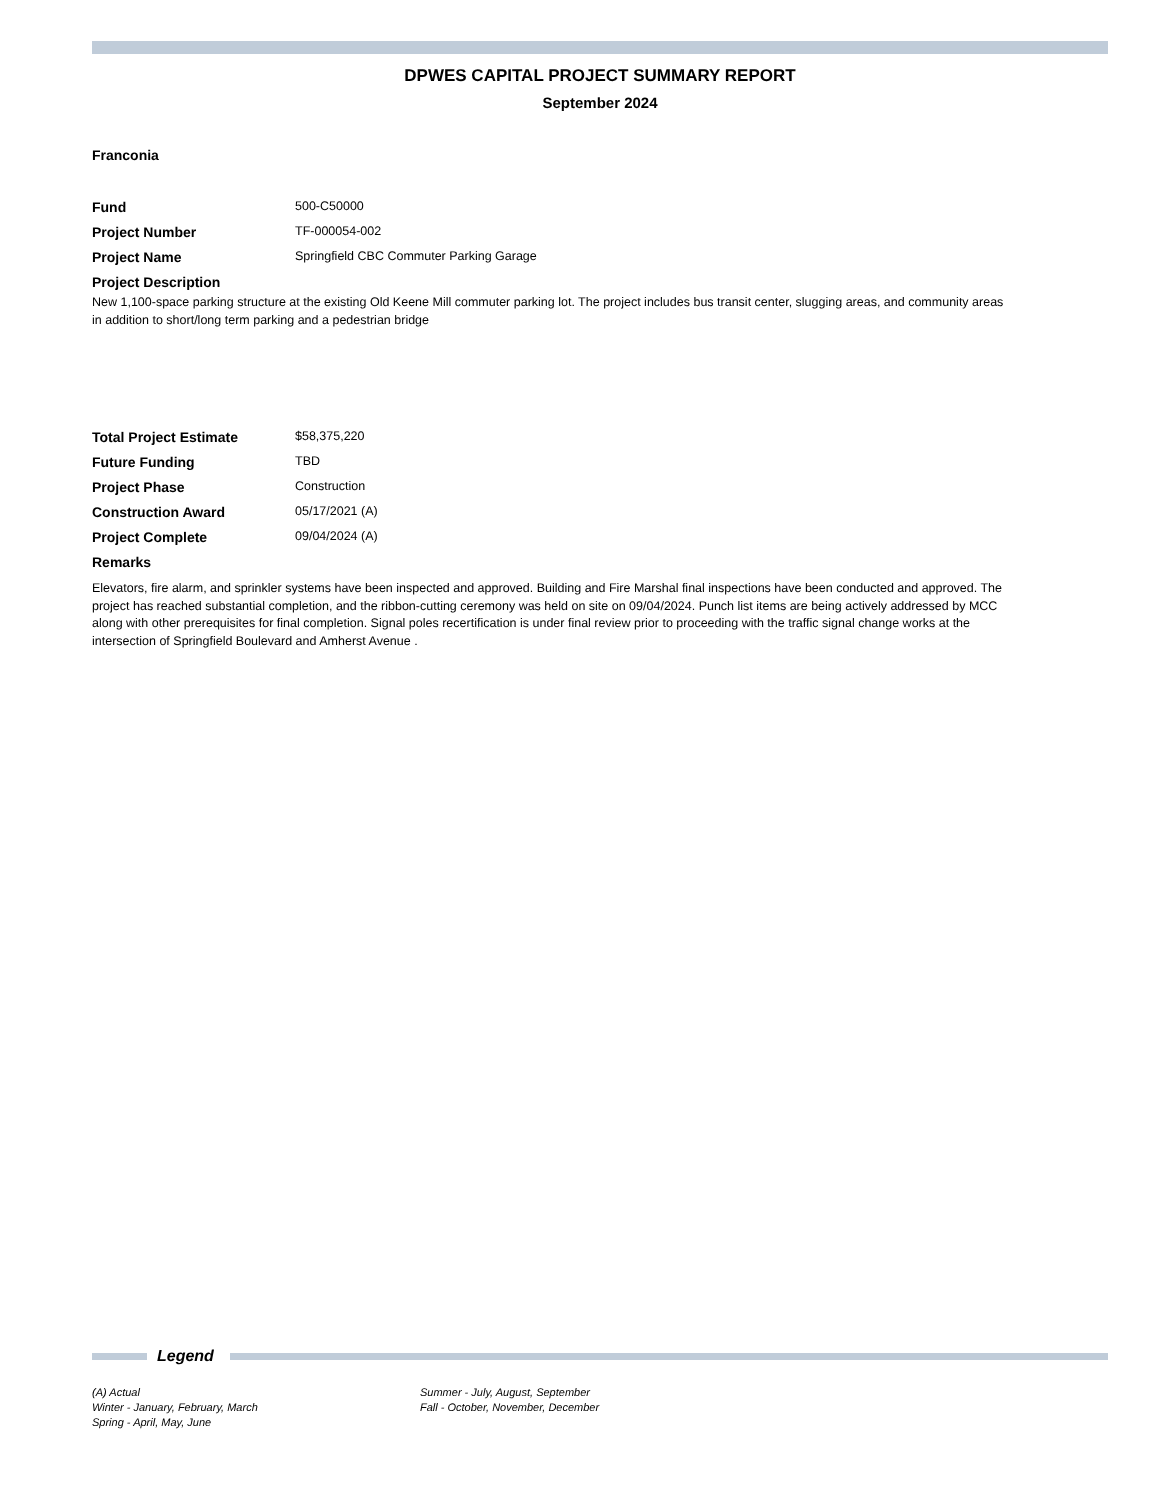DPWES CAPITAL PROJECT SUMMARY REPORT
September 2024
Franconia
Fund 500-C50000
Project Number TF-000054-002
Project Name Springfield CBC Commuter Parking Garage
Project Description
New 1,100-space parking structure at the existing Old Keene Mill commuter parking lot. The project includes bus transit center, slugging areas, and community areas in addition to short/long term parking and a pedestrian bridge
Total Project Estimate $58,375,220
Future Funding TBD
Project Phase Construction
Construction Award 05/17/2021 (A)
Project Complete 09/04/2024 (A)
Remarks
Elevators, fire alarm, and sprinkler systems have been inspected and approved. Building and Fire Marshal final inspections have been conducted and approved. The project has reached substantial completion, and the ribbon-cutting ceremony was held on site on 09/04/2024. Punch list items are being actively addressed by MCC along with other prerequisites for final completion. Signal poles recertification is under final review prior to proceeding with the traffic signal change works at the intersection of Springfield Boulevard and Amherst Avenue .
Legend
(A) Actual
Winter - January, February, March
Spring - April, May, June
Summer - July, August, September
Fall - October, November, December